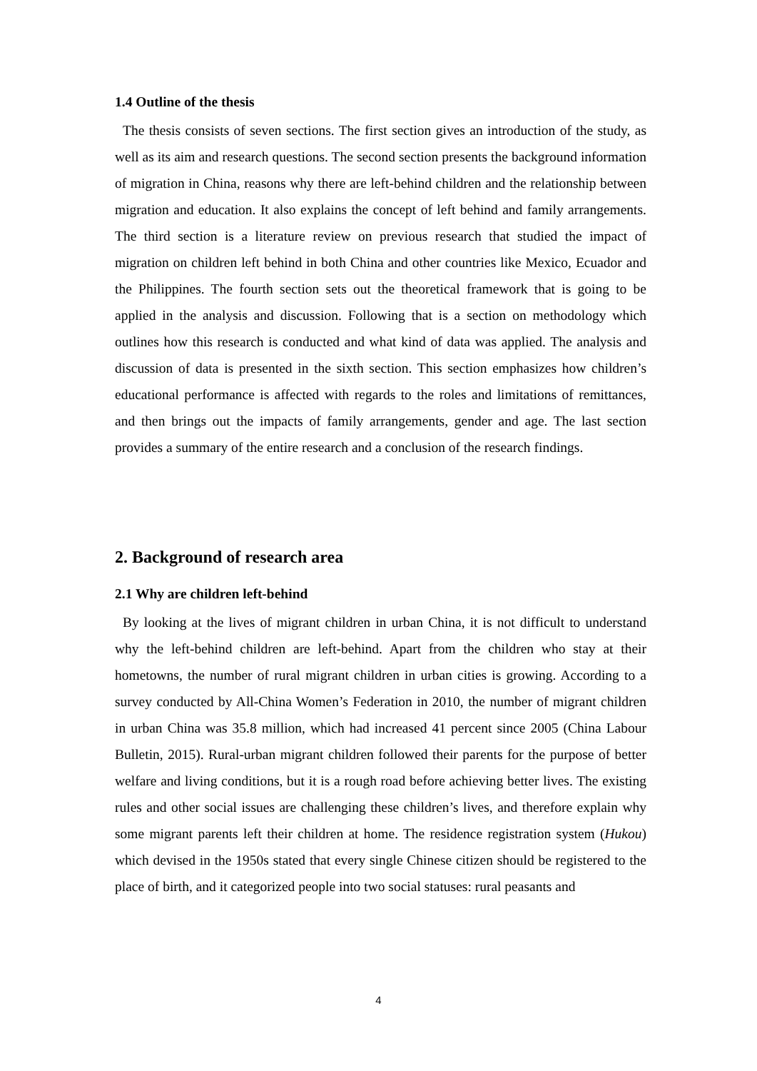1.4 Outline of the thesis
The thesis consists of seven sections. The first section gives an introduction of the study, as well as its aim and research questions. The second section presents the background information of migration in China, reasons why there are left-behind children and the relationship between migration and education. It also explains the concept of left behind and family arrangements. The third section is a literature review on previous research that studied the impact of migration on children left behind in both China and other countries like Mexico, Ecuador and the Philippines. The fourth section sets out the theoretical framework that is going to be applied in the analysis and discussion. Following that is a section on methodology which outlines how this research is conducted and what kind of data was applied. The analysis and discussion of data is presented in the sixth section. This section emphasizes how children’s educational performance is affected with regards to the roles and limitations of remittances, and then brings out the impacts of family arrangements, gender and age. The last section provides a summary of the entire research and a conclusion of the research findings.
2. Background of research area
2.1 Why are children left-behind
By looking at the lives of migrant children in urban China, it is not difficult to understand why the left-behind children are left-behind. Apart from the children who stay at their hometowns, the number of rural migrant children in urban cities is growing. According to a survey conducted by All-China Women’s Federation in 2010, the number of migrant children in urban China was 35.8 million, which had increased 41 percent since 2005 (China Labour Bulletin, 2015). Rural-urban migrant children followed their parents for the purpose of better welfare and living conditions, but it is a rough road before achieving better lives. The existing rules and other social issues are challenging these children’s lives, and therefore explain why some migrant parents left their children at home. The residence registration system (Hukou) which devised in the 1950s stated that every single Chinese citizen should be registered to the place of birth, and it categorized people into two social statuses: rural peasants and
4